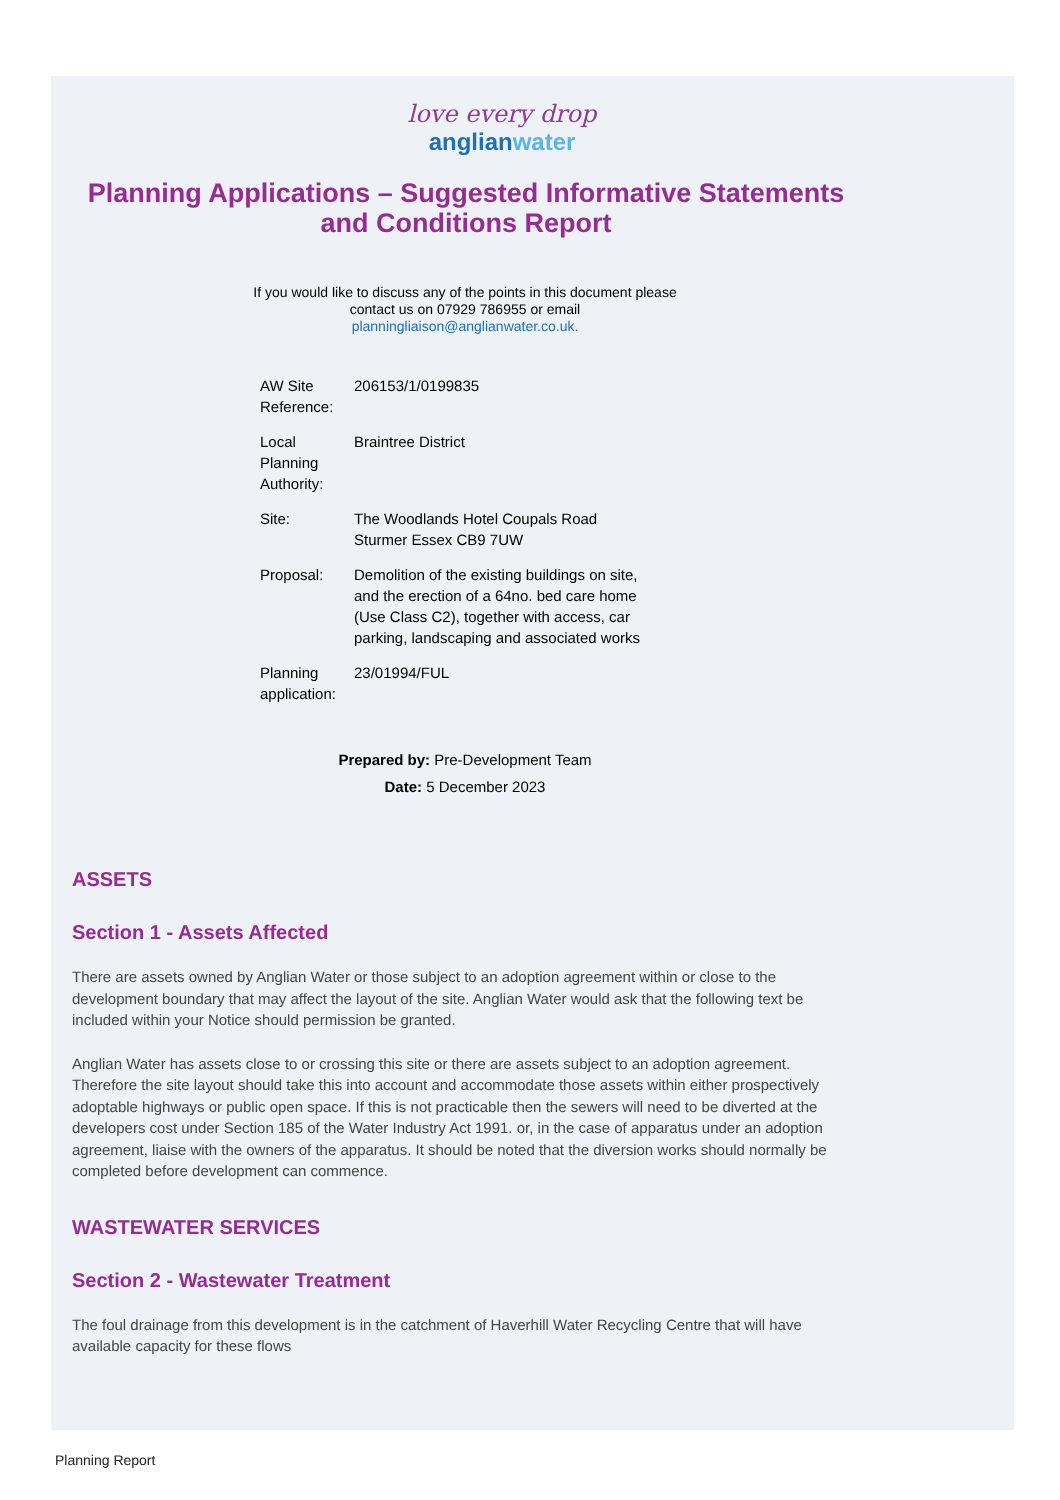love every drop
anglianwater
Planning Applications – Suggested Informative Statements and Conditions Report
If you would like to discuss any of the points in this document please
contact us on 07929 786955 or email
planningliaison@anglianwater.co.uk.
| AW Site Reference: | 206153/1/0199835 |
| Local Planning Authority: | Braintree District |
| Site: | The Woodlands Hotel Coupals Road Sturmer Essex CB9 7UW |
| Proposal: | Demolition of the existing buildings on site, and the erection of a 64no. bed care home (Use Class C2), together with access, car parking, landscaping and associated works |
| Planning application: | 23/01994/FUL |
Prepared by: Pre-Development Team
Date: 5 December 2023
ASSETS
Section 1 - Assets Affected
There are assets owned by Anglian Water or those subject to an adoption agreement within or close to the development boundary that may affect the layout of the site. Anglian Water would ask that the following text be included within your Notice should permission be granted.
Anglian Water has assets close to or crossing this site or there are assets subject to an adoption agreement. Therefore the site layout should take this into account and accommodate those assets within either prospectively adoptable highways or public open space. If this is not practicable then the sewers will need to be diverted at the developers cost under Section 185 of the Water Industry Act 1991. or, in the case of apparatus under an adoption agreement, liaise with the owners of the apparatus. It should be noted that the diversion works should normally be completed before development can commence.
WASTEWATER SERVICES
Section 2 - Wastewater Treatment
The foul drainage from this development is in the catchment of Haverhill Water Recycling Centre that will have available capacity for these flows
Planning Report